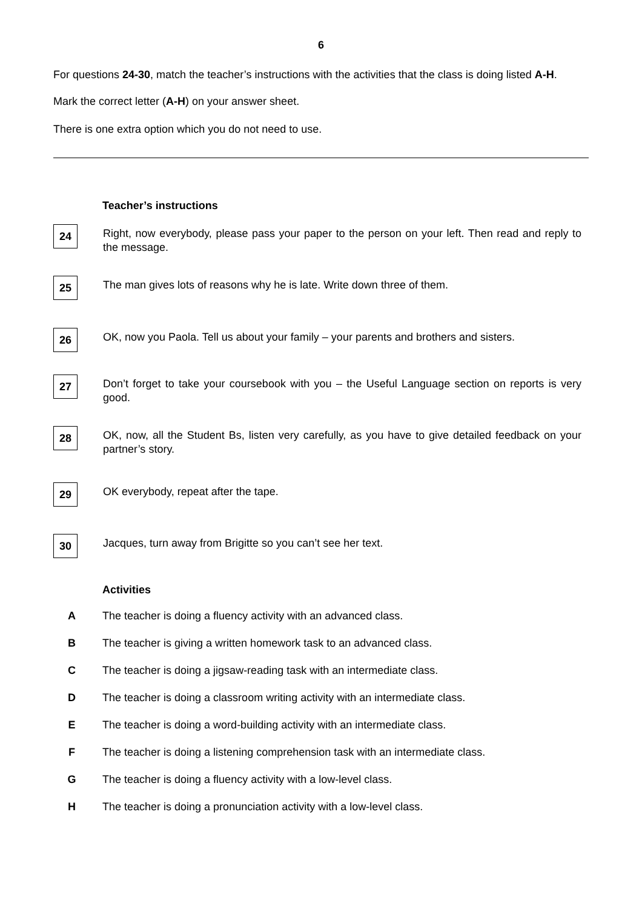6
For questions 24-30, match the teacher’s instructions with the activities that the class is doing listed A-H.
Mark the correct letter (A-H) on your answer sheet.
There is one extra option which you do not need to use.
Teacher’s instructions
24
Right, now everybody, please pass your paper to the person on your left. Then read and reply to the message.
25
The man gives lots of reasons why he is late. Write down three of them.
26
OK, now you Paola. Tell us about your family – your parents and brothers and sisters.
27
Don’t forget to take your coursebook with you – the Useful Language section on reports is very good.
28
OK, now, all the Student Bs, listen very carefully, as you have to give detailed feedback on your partner’s story.
29
OK everybody, repeat after the tape.
30
Jacques, turn away from Brigitte so you can’t see her text.
Activities
A The teacher is doing a fluency activity with an advanced class.
B The teacher is giving a written homework task to an advanced class.
C The teacher is doing a jigsaw-reading task with an intermediate class.
D The teacher is doing a classroom writing activity with an intermediate class.
E The teacher is doing a word-building activity with an intermediate class.
F The teacher is doing a listening comprehension task with an intermediate class.
G The teacher is doing a fluency activity with a low-level class.
H The teacher is doing a pronunciation activity with a low-level class.